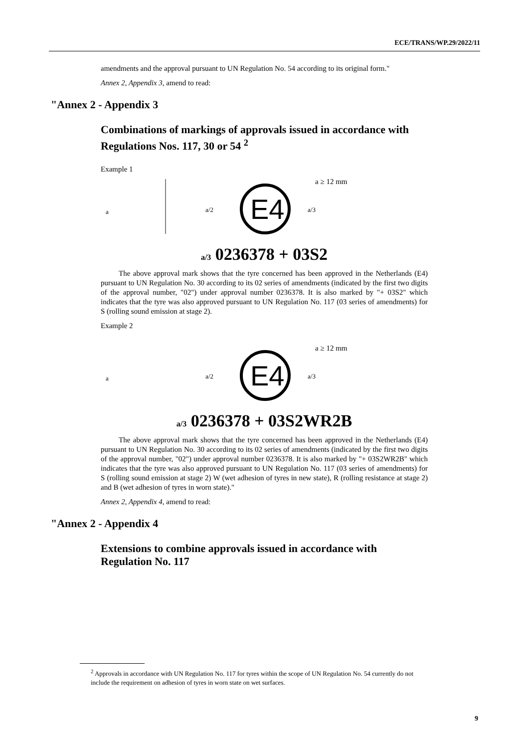ECE/TRANS/WP.29/2022/11
amendments and the approval pursuant to UN Regulation No. 54 according to its original form."
Annex 2, Appendix 3, amend to read:
"Annex 2 - Appendix 3
Combinations of markings of approvals issued in accordance with Regulations Nos. 117, 30 or 54 <sup>2</sup>
Example 1
a
a/2
E4
a/3
a ≥ 12 mm
a/3 0236378 + 03S2
The above approval mark shows that the tyre concerned has been approved in the Netherlands (E4) pursuant to UN Regulation No. 30 according to its 02 series of amendments (indicated by the first two digits of the approval number, "02") under approval number 0236378. It is also marked by "+ 03S2" which indicates that the tyre was also approved pursuant to UN Regulation No. 117 (03 series of amendments) for S (rolling sound emission at stage 2).
Example 2
a
a/2
E4
a/3
a ≥ 12 mm
a/3 0236378 + 03S2WR2B
The above approval mark shows that the tyre concerned has been approved in the Netherlands (E4) pursuant to UN Regulation No. 30 according to its 02 series of amendments (indicated by the first two digits of the approval number, "02") under approval number 0236378. It is also marked by "+ 03S2WR2B" which indicates that the tyre was also approved pursuant to UN Regulation No. 117 (03 series of amendments) for S (rolling sound emission at stage 2) W (wet adhesion of tyres in new state), R (rolling resistance at stage 2) and B (wet adhesion of tyres in worn state)."
Annex 2, Appendix 4, amend to read:
"Annex 2 - Appendix 4
Extensions to combine approvals issued in accordance with Regulation No. 117
<sup>2</sup> Approvals in accordance with UN Regulation No. 117 for tyres within the scope of UN Regulation No. 54 currently do not include the requirement on adhesion of tyres in worn state on wet surfaces.
9